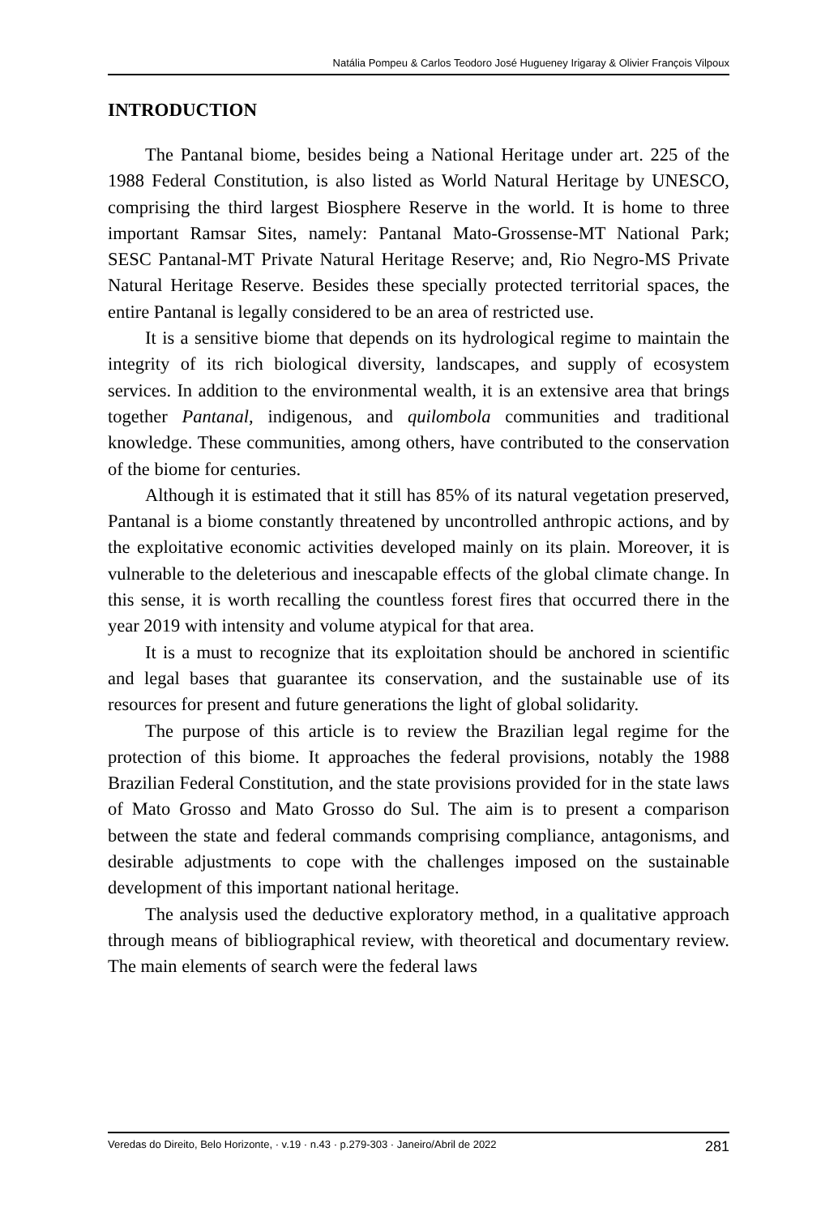Natália Pompeu & Carlos Teodoro José Hugueney Irigaray & Olivier François Vilpoux
INTRODUCTION
The Pantanal biome, besides being a National Heritage under art. 225 of the 1988 Federal Constitution, is also listed as World Natural Heritage by UNESCO, comprising the third largest Biosphere Reserve in the world. It is home to three important Ramsar Sites, namely: Pantanal Mato-Grossense-MT National Park; SESC Pantanal-MT Private Natural Heritage Reserve; and, Rio Negro-MS Private Natural Heritage Reserve. Besides these specially protected territorial spaces, the entire Pantanal is legally considered to be an area of restricted use.
It is a sensitive biome that depends on its hydrological regime to maintain the integrity of its rich biological diversity, landscapes, and supply of ecosystem services. In addition to the environmental wealth, it is an extensive area that brings together Pantanal, indigenous, and quilombola communities and traditional knowledge. These communities, among others, have contributed to the conservation of the biome for centuries.
Although it is estimated that it still has 85% of its natural vegetation preserved, Pantanal is a biome constantly threatened by uncontrolled anthropic actions, and by the exploitative economic activities developed mainly on its plain. Moreover, it is vulnerable to the deleterious and inescapable effects of the global climate change. In this sense, it is worth recalling the countless forest fires that occurred there in the year 2019 with intensity and volume atypical for that area.
It is a must to recognize that its exploitation should be anchored in scientific and legal bases that guarantee its conservation, and the sustainable use of its resources for present and future generations the light of global solidarity.
The purpose of this article is to review the Brazilian legal regime for the protection of this biome. It approaches the federal provisions, notably the 1988 Brazilian Federal Constitution, and the state provisions provided for in the state laws of Mato Grosso and Mato Grosso do Sul. The aim is to present a comparison between the state and federal commands comprising compliance, antagonisms, and desirable adjustments to cope with the challenges imposed on the sustainable development of this important national heritage.
The analysis used the deductive exploratory method, in a qualitative approach through means of bibliographical review, with theoretical and documentary review. The main elements of search were the federal laws
Veredas do Direito, Belo Horizonte, · v.19 · n.43 · p.279-303 · Janeiro/Abril de 2022 281